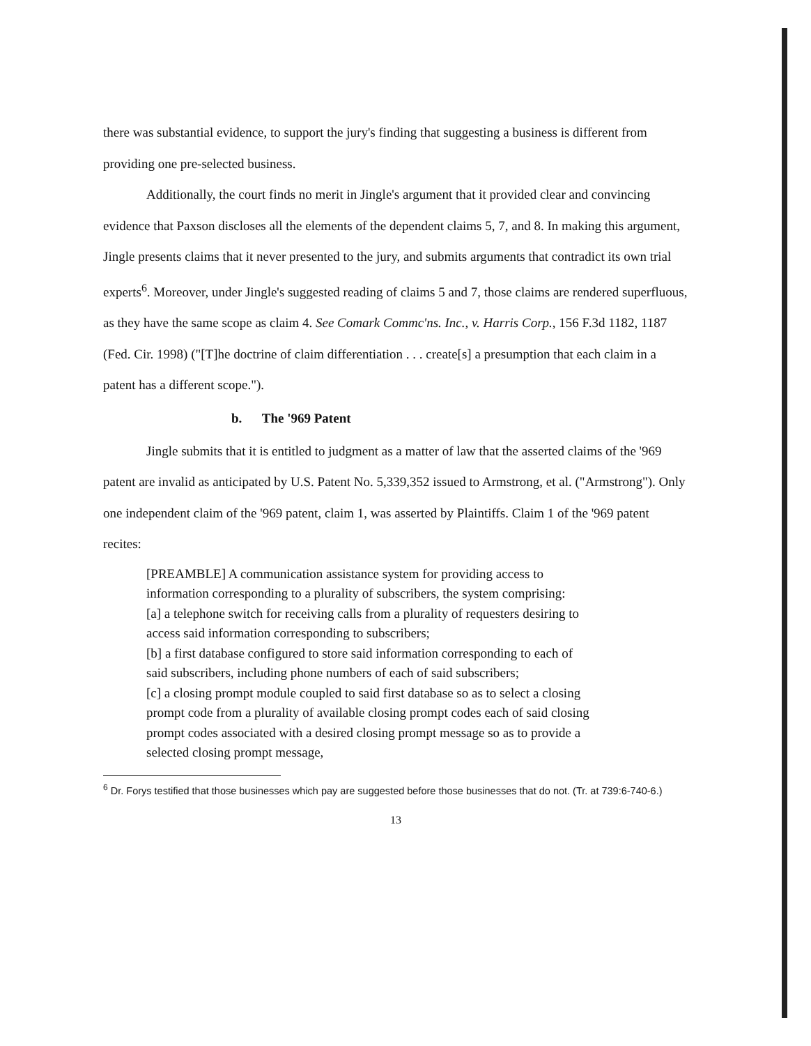there was substantial evidence, to support the jury's finding that suggesting a business is different from providing one pre-selected business.
Additionally, the court finds no merit in Jingle's argument that it provided clear and convincing evidence that Paxson discloses all the elements of the dependent claims 5, 7, and 8. In making this argument, Jingle presents claims that it never presented to the jury, and submits arguments that contradict its own trial experts<sup>6</sup>. Moreover, under Jingle's suggested reading of claims 5 and 7, those claims are rendered superfluous, as they have the same scope as claim 4. See Comark Commc'ns. Inc., v. Harris Corp., 156 F.3d 1182, 1187 (Fed. Cir. 1998) ("[T]he doctrine of claim differentiation . . . create[s] a presumption that each claim in a patent has a different scope.").
b. The '969 Patent
Jingle submits that it is entitled to judgment as a matter of law that the asserted claims of the '969 patent are invalid as anticipated by U.S. Patent No. 5,339,352 issued to Armstrong, et al. ("Armstrong"). Only one independent claim of the '969 patent, claim 1, was asserted by Plaintiffs. Claim 1 of the '969 patent recites:
[PREAMBLE] A communication assistance system for providing access to information corresponding to a plurality of subscribers, the system comprising:
[a] a telephone switch for receiving calls from a plurality of requesters desiring to access said information corresponding to subscribers;
[b] a first database configured to store said information corresponding to each of said subscribers, including phone numbers of each of said subscribers;
[c] a closing prompt module coupled to said first database so as to select a closing prompt code from a plurality of available closing prompt codes each of said closing prompt codes associated with a desired closing prompt message so as to provide a selected closing prompt message,
<sup>6</sup> Dr. Forys testified that those businesses which pay are suggested before those businesses that do not. (Tr. at 739:6-740-6.)
13